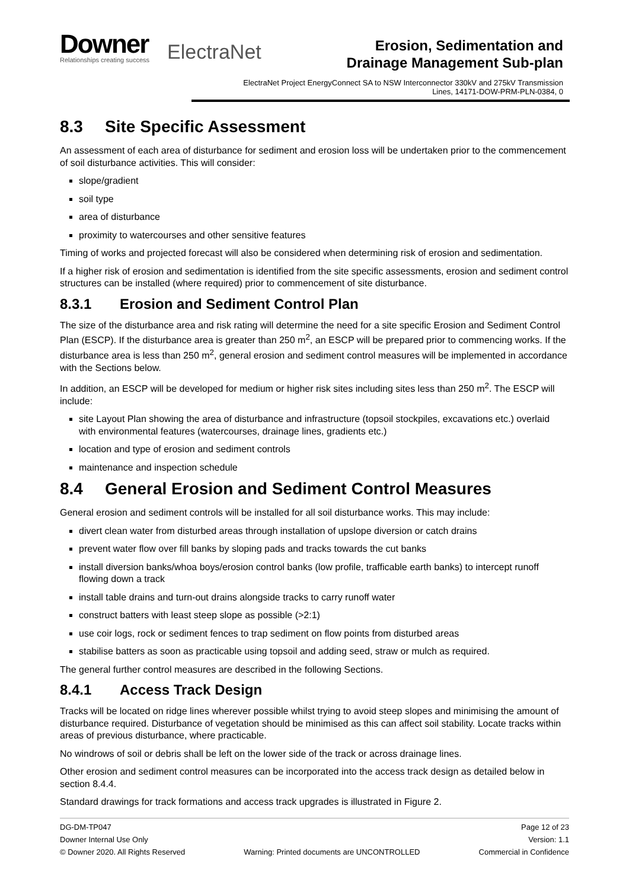Downer
Relationships creating success
ElectraNet
Erosion, Sedimentation and
Drainage Management Sub-plan
ElectraNet Project EnergyConnect SA to NSW Interconnector 330kV and 275kV Transmission
Lines, 14171-DOW-PRM-PLN-0384, 0
8.3 Site Specific Assessment
An assessment of each area of disturbance for sediment and erosion loss will be undertaken prior to the commencement of soil disturbance activities. This will consider:
slope/gradient
soil type
area of disturbance
proximity to watercourses and other sensitive features
Timing of works and projected forecast will also be considered when determining risk of erosion and sedimentation.
If a higher risk of erosion and sedimentation is identified from the site specific assessments, erosion and sediment control structures can be installed (where required) prior to commencement of site disturbance.
8.3.1 Erosion and Sediment Control Plan
The size of the disturbance area and risk rating will determine the need for a site specific Erosion and Sediment Control Plan (ESCP). If the disturbance area is greater than 250 m<sup>2</sup>, an ESCP will be prepared prior to commencing works. If the disturbance area is less than 250 m<sup>2</sup>, general erosion and sediment control measures will be implemented in accordance with the Sections below.
In addition, an ESCP will be developed for medium or higher risk sites including sites less than 250 m<sup>2</sup>. The ESCP will include:
site Layout Plan showing the area of disturbance and infrastructure (topsoil stockpiles, excavations etc.) overlaid with environmental features (watercourses, drainage lines, gradients etc.)
location and type of erosion and sediment controls
maintenance and inspection schedule
8.4 General Erosion and Sediment Control Measures
General erosion and sediment controls will be installed for all soil disturbance works. This may include:
divert clean water from disturbed areas through installation of upslope diversion or catch drains
prevent water flow over fill banks by sloping pads and tracks towards the cut banks
install diversion banks/whoa boys/erosion control banks (low profile, trafficable earth banks) to intercept runoff flowing down a track
install table drains and turn-out drains alongside tracks to carry runoff water
construct batters with least steep slope as possible (>2:1)
use coir logs, rock or sediment fences to trap sediment on flow points from disturbed areas
stabilise batters as soon as practicable using topsoil and adding seed, straw or mulch as required.
The general further control measures are described in the following Sections.
8.4.1 Access Track Design
Tracks will be located on ridge lines wherever possible whilst trying to avoid steep slopes and minimising the amount of disturbance required. Disturbance of vegetation should be minimised as this can affect soil stability. Locate tracks within areas of previous disturbance, where practicable.
No windrows of soil or debris shall be left on the lower side of the track or across drainage lines.
Other erosion and sediment control measures can be incorporated into the access track design as detailed below in section 8.4.4.
Standard drawings for track formations and access track upgrades is illustrated in Figure 2.
DG-DM-TP047 Page 12 of 23
Downer Internal Use Only Version: 1.1
© Downer 2020. All Rights Reserved Warning: Printed documents are UNCONTROLLED Commercial in Confidence